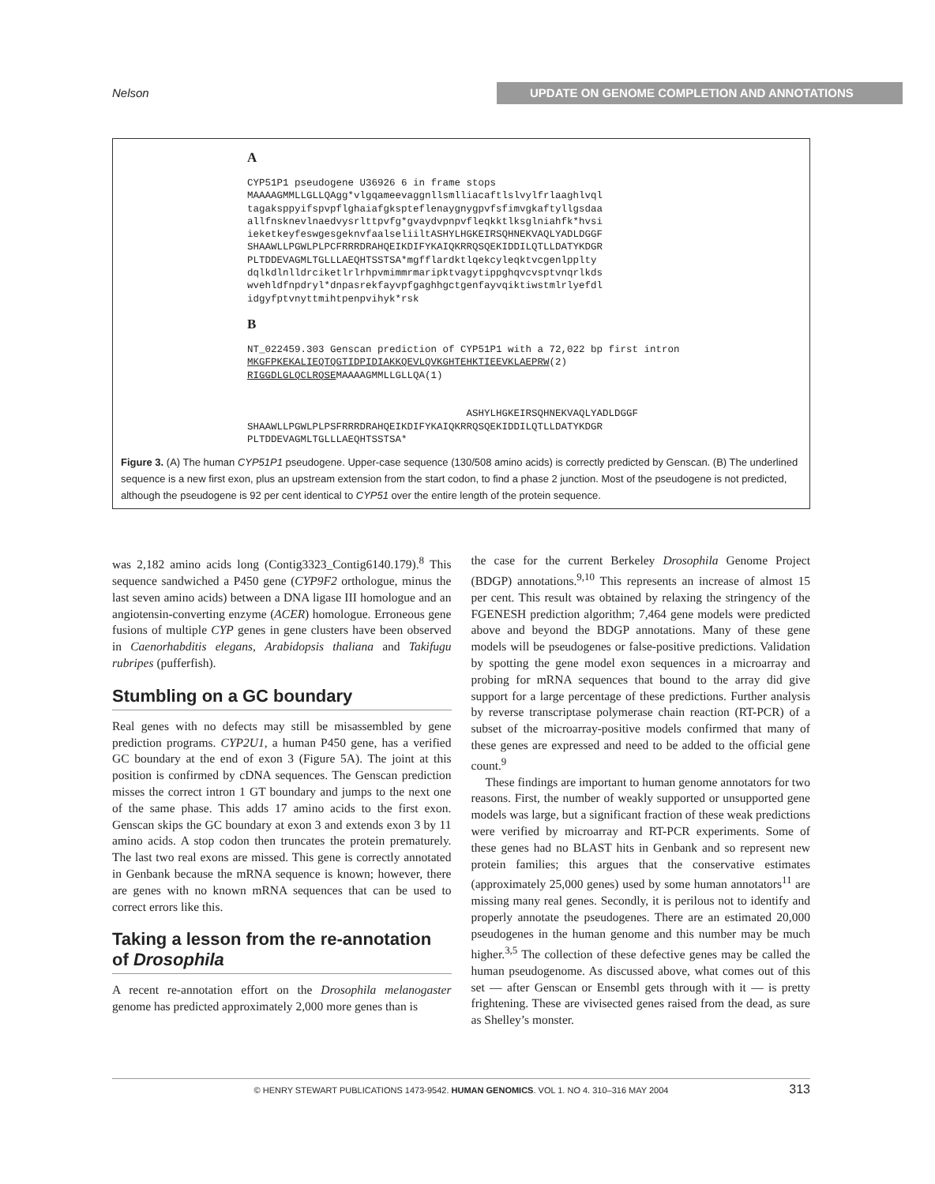Nelson UPDATE ON GENOME COMPLETION AND ANNOTATIONS
A
CYP51P1 pseudogene U36926 6 in frame stops MAAAAGMMLLGLLQAgg*vlgqameevaggnllsmlliacaftlslvylfrlaaghlvql tagaksppyifspvpflghaiafgkspteflenaygnygpvfsfimvgkaftyllgsdaa allfnsknevlnaedvysrlttpvfg*gvaydvpnpvfleqkktlksglniahfk*hvsi ieketkeyfeswgesgeknvfaalseliiltASHYLHGKEIRSQHNEKVAQLYADLDGGF SHAAWLLPGWLPLPCFRRRDRAHQEIKDIFYKAIQKRRQSQEKIDDILQTLLDATYKDGR PLTDDEVAGMLTGLLLAEQHTSSTSA*mgfflardktlqekcyleqktvcgenlpplty dqlkdlnlldrciketlrlrhpvmimmrmaripktvagytippghqvcvsptvnqrlkds wvehldfnpdryl*dnpasrekfayvpfgaghhgctgenfayvqiktiwstmlrlyefdl idgyfptvnyttmihtpenpvihyk*rsk
B
NT_022459.303 Genscan prediction of CYP51P1 with a 72,022 bp first intron MKGFPKEKALIEQTQGTIDPIDIAKKQEVLQVKGHTEHKTIEEVKLAEPRW(2) RIGGDLGLQCLRQSEMAAAAGMMLLGLLQA(1) ASHYLHGKEIRSQHNEKVAQLYADLDGGF SHAAWLLPGWLPLPSFRRRDRAHQEIKDIFYKAIQKRRQSQEKIDDILQTLLDATYKDGR PLTDDEVAGMLTGLLLAEQHTSSTSA*
Figure 3. (A) The human CYP51P1 pseudogene. Upper-case sequence (130/508 amino acids) is correctly predicted by Genscan. (B) The underlined sequence is a new first exon, plus an upstream extension from the start codon, to find a phase 2 junction. Most of the pseudogene is not predicted, although the pseudogene is 92 per cent identical to CYP51 over the entire length of the protein sequence.
was 2,182 amino acids long (Contig3323_Contig6140.179).<sup>8</sup> This sequence sandwiched a P450 gene (CYP9F2 orthologue, minus the last seven amino acids) between a DNA ligase III homologue and an angiotensin-converting enzyme (ACER) homologue. Erroneous gene fusions of multiple CYP genes in gene clusters have been observed in Caenorhabditis elegans, Arabidopsis thaliana and Takifugu rubripes (pufferfish).
Stumbling on a GC boundary
Real genes with no defects may still be misassembled by gene prediction programs. CYP2U1, a human P450 gene, has a verified GC boundary at the end of exon 3 (Figure 5A). The joint at this position is confirmed by cDNA sequences. The Genscan prediction misses the correct intron 1 GT boundary and jumps to the next one of the same phase. This adds 17 amino acids to the first exon. Genscan skips the GC boundary at exon 3 and extends exon 3 by 11 amino acids. A stop codon then truncates the protein prematurely. The last two real exons are missed. This gene is correctly annotated in Genbank because the mRNA sequence is known; however, there are genes with no known mRNA sequences that can be used to correct errors like this.
Taking a lesson from the re-annotation of Drosophila
A recent re-annotation effort on the Drosophila melanogaster genome has predicted approximately 2,000 more genes than is
the case for the current Berkeley Drosophila Genome Project (BDGP) annotations.<sup>9,10</sup> This represents an increase of almost 15 per cent. This result was obtained by relaxing the stringency of the FGENESH prediction algorithm; 7,464 gene models were predicted above and beyond the BDGP annotations. Many of these gene models will be pseudogenes or false-positive predictions. Validation by spotting the gene model exon sequences in a microarray and probing for mRNA sequences that bound to the array did give support for a large percentage of these predictions. Further analysis by reverse transcriptase polymerase chain reaction (RT-PCR) of a subset of the microarray-positive models confirmed that many of these genes are expressed and need to be added to the official gene count.<sup>9</sup>
These findings are important to human genome annotators for two reasons. First, the number of weakly supported or unsupported gene models was large, but a significant fraction of these weak predictions were verified by microarray and RT-PCR experiments. Some of these genes had no BLAST hits in Genbank and so represent new protein families; this argues that the conservative estimates (approximately 25,000 genes) used by some human annotators<sup>11</sup> are missing many real genes. Secondly, it is perilous not to identify and properly annotate the pseudogenes. There are an estimated 20,000 pseudogenes in the human genome and this number may be much higher.<sup>3,5</sup> The collection of these defective genes may be called the human pseudogenome. As discussed above, what comes out of this set — after Genscan or Ensembl gets through with it — is pretty frightening. These are vivisected genes raised from the dead, as sure as Shelley’s monster.
© HENRY STEWART PUBLICATIONS 1473-9542. HUMAN GENOMICS. VOL 1. NO 4. 310–316 MAY 2004 313